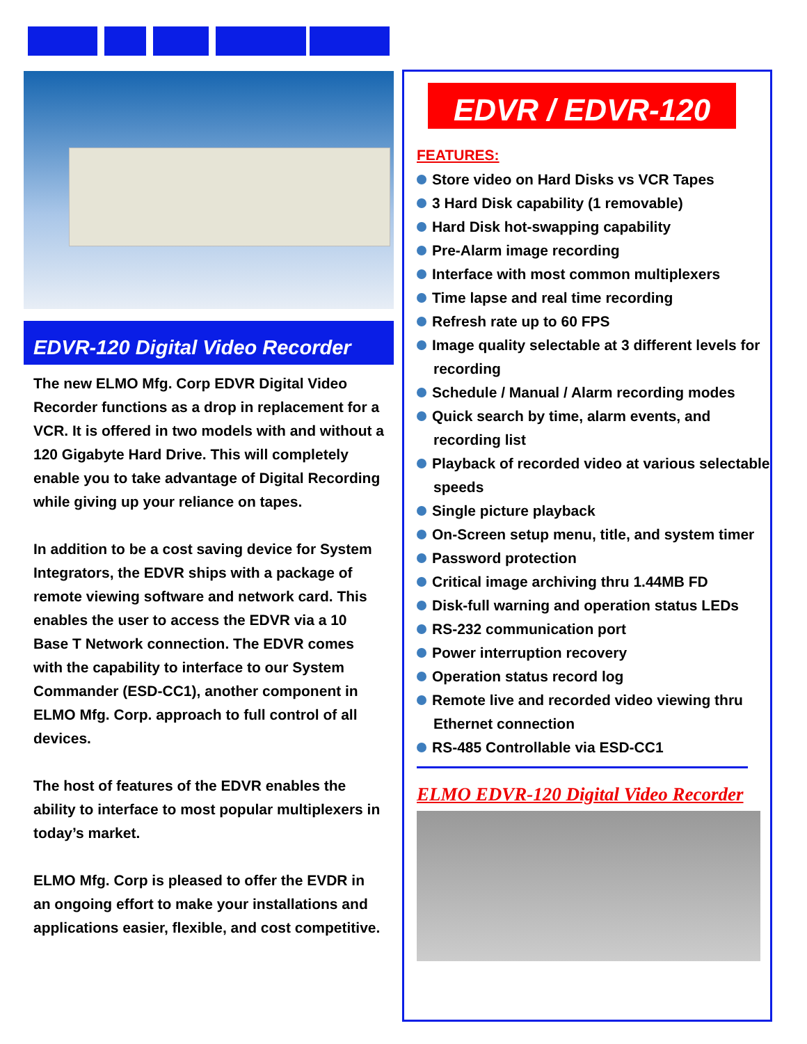EDVR-120 Digital Video Recorder
The new ELMO Mfg. Corp EDVR Digital Video Recorder functions as a drop in replacement for a VCR. It is offered in two models with and without a 120 Gigabyte Hard Drive. This will completely enable you to take advantage of Digital Recording while giving up your reliance on tapes.
In addition to be a cost saving device for System Integrators, the EDVR ships with a package of remote viewing software and network card. This enables the user to access the EDVR via a 10 Base T Network connection. The EDVR comes with the capability to interface to our System Commander (ESD-CC1), another component in ELMO Mfg. Corp. approach to full control of all devices.
The host of features of the EDVR enables the ability to interface to most popular multiplexers in today’s market.
ELMO Mfg. Corp is pleased to offer the EVDR in an ongoing effort to make your installations and applications easier, flexible, and cost competitive.
EDVR / EDVR-120
FEATURES:
Store video on Hard Disks vs VCR Tapes
3 Hard Disk capability (1 removable)
Hard Disk hot-swapping capability
Pre-Alarm image recording
Interface with most common multiplexers
Time lapse and real time recording
Refresh rate up to 60 FPS
Image quality selectable at 3 different levels for recording
Schedule / Manual / Alarm recording modes
Quick search by time, alarm events, and recording list
Playback of recorded video at various selectable speeds
Single picture playback
On-Screen setup menu, title, and system timer
Password protection
Critical image archiving thru 1.44MB FD
Disk-full warning and operation status LEDs
RS-232 communication port
Power interruption recovery
Operation status record log
Remote live and recorded video viewing thru Ethernet connection
RS-485 Controllable via ESD-CC1
ELMO EDVR-120 Digital Video Recorder